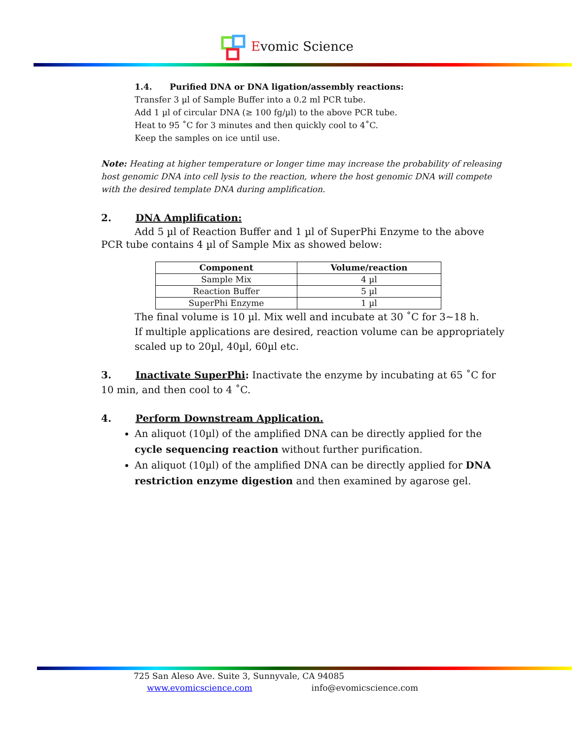Evomic Science
1.4. Purified DNA or DNA ligation/assembly reactions:
Transfer 3 µl of Sample Buffer into a 0.2 ml PCR tube.
Add 1 µl of circular DNA (≥ 100 fg/µl) to the above PCR tube.
Heat to 95 ˚C for 3 minutes and then quickly cool to 4˚C.
Keep the samples on ice until use.
Note: Heating at higher temperature or longer time may increase the probability of releasing host genomic DNA into cell lysis to the reaction, where the host genomic DNA will compete with the desired template DNA during amplification.
2. DNA Amplification:
Add 5 µl of Reaction Buffer and 1 µl of SuperPhi Enzyme to the above PCR tube contains 4 µl of Sample Mix as showed below:
| Component | Volume/reaction |
| --- | --- |
| Sample Mix | 4 µl |
| Reaction Buffer | 5 µl |
| SuperPhi Enzyme | 1 µl |
The final volume is 10 µl. Mix well and incubate at 30 ˚C for 3~18 h.
If multiple applications are desired, reaction volume can be appropriately scaled up to 20µl, 40µl, 60µl etc.
3. Inactivate SuperPhi: Inactivate the enzyme by incubating at 65 ˚C for 10 min, and then cool to 4 ˚C.
4. Perform Downstream Application.
An aliquot (10µl) of the amplified DNA can be directly applied for the cycle sequencing reaction without further purification.
An aliquot (10µl) of the amplified DNA can be directly applied for DNA restriction enzyme digestion and then examined by agarose gel.
725 San Aleso Ave. Suite 3, Sunnyvale, CA 94085
www.evomicscience.com info@evomicscience.com